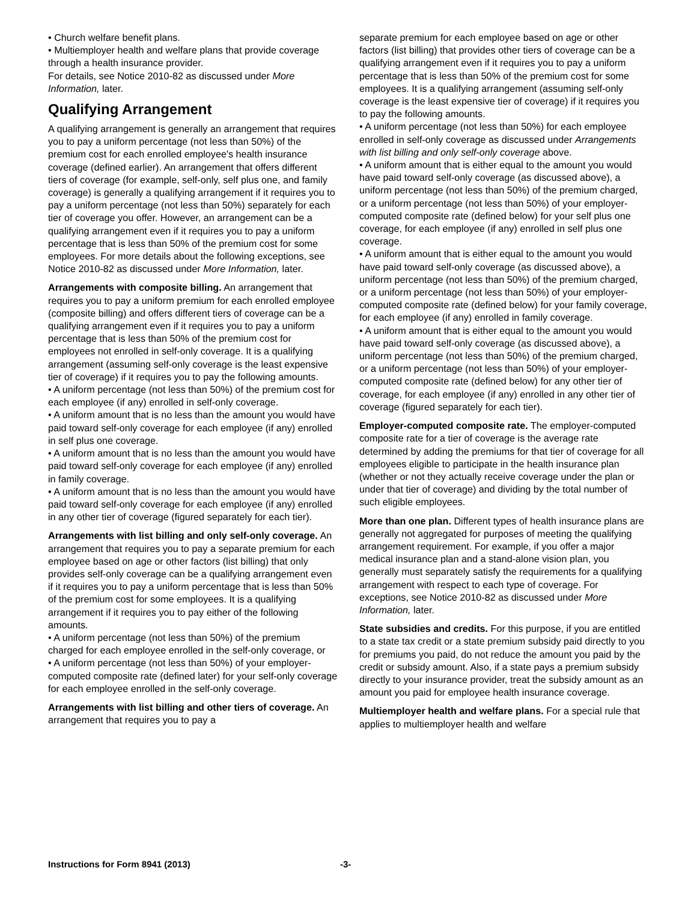• Church welfare benefit plans.
• Multiemployer health and welfare plans that provide coverage through a health insurance provider.
For details, see Notice 2010-82 as discussed under More Information, later.
Qualifying Arrangement
A qualifying arrangement is generally an arrangement that requires you to pay a uniform percentage (not less than 50%) of the premium cost for each enrolled employee's health insurance coverage (defined earlier). An arrangement that offers different tiers of coverage (for example, self-only, self plus one, and family coverage) is generally a qualifying arrangement if it requires you to pay a uniform percentage (not less than 50%) separately for each tier of coverage you offer. However, an arrangement can be a qualifying arrangement even if it requires you to pay a uniform percentage that is less than 50% of the premium cost for some employees. For more details about the following exceptions, see Notice 2010-82 as discussed under More Information, later.
Arrangements with composite billing. An arrangement that requires you to pay a uniform premium for each enrolled employee (composite billing) and offers different tiers of coverage can be a qualifying arrangement even if it requires you to pay a uniform percentage that is less than 50% of the premium cost for employees not enrolled in self-only coverage. It is a qualifying arrangement (assuming self-only coverage is the least expensive tier of coverage) if it requires you to pay the following amounts.
• A uniform percentage (not less than 50%) of the premium cost for each employee (if any) enrolled in self-only coverage.
• A uniform amount that is no less than the amount you would have paid toward self-only coverage for each employee (if any) enrolled in self plus one coverage.
• A uniform amount that is no less than the amount you would have paid toward self-only coverage for each employee (if any) enrolled in family coverage.
• A uniform amount that is no less than the amount you would have paid toward self-only coverage for each employee (if any) enrolled in any other tier of coverage (figured separately for each tier).
Arrangements with list billing and only self-only coverage. An arrangement that requires you to pay a separate premium for each employee based on age or other factors (list billing) that only provides self-only coverage can be a qualifying arrangement even if it requires you to pay a uniform percentage that is less than 50% of the premium cost for some employees. It is a qualifying arrangement if it requires you to pay either of the following amounts.
• A uniform percentage (not less than 50%) of the premium charged for each employee enrolled in the self-only coverage, or
• A uniform percentage (not less than 50%) of your employer-computed composite rate (defined later) for your self-only coverage for each employee enrolled in the self-only coverage.
Arrangements with list billing and other tiers of coverage. An arrangement that requires you to pay a
separate premium for each employee based on age or other factors (list billing) that provides other tiers of coverage can be a qualifying arrangement even if it requires you to pay a uniform percentage that is less than 50% of the premium cost for some employees. It is a qualifying arrangement (assuming self-only coverage is the least expensive tier of coverage) if it requires you to pay the following amounts.
• A uniform percentage (not less than 50%) for each employee enrolled in self-only coverage as discussed under Arrangements with list billing and only self-only coverage above.
• A uniform amount that is either equal to the amount you would have paid toward self-only coverage (as discussed above), a uniform percentage (not less than 50%) of the premium charged, or a uniform percentage (not less than 50%) of your employer-computed composite rate (defined below) for your self plus one coverage, for each employee (if any) enrolled in self plus one coverage.
• A uniform amount that is either equal to the amount you would have paid toward self-only coverage (as discussed above), a uniform percentage (not less than 50%) of the premium charged, or a uniform percentage (not less than 50%) of your employer-computed composite rate (defined below) for your family coverage, for each employee (if any) enrolled in family coverage.
• A uniform amount that is either equal to the amount you would have paid toward self-only coverage (as discussed above), a uniform percentage (not less than 50%) of the premium charged, or a uniform percentage (not less than 50%) of your employer-computed composite rate (defined below) for any other tier of coverage, for each employee (if any) enrolled in any other tier of coverage (figured separately for each tier).
Employer-computed composite rate. The employer-computed composite rate for a tier of coverage is the average rate determined by adding the premiums for that tier of coverage for all employees eligible to participate in the health insurance plan (whether or not they actually receive coverage under the plan or under that tier of coverage) and dividing by the total number of such eligible employees.
More than one plan. Different types of health insurance plans are generally not aggregated for purposes of meeting the qualifying arrangement requirement. For example, if you offer a major medical insurance plan and a stand-alone vision plan, you generally must separately satisfy the requirements for a qualifying arrangement with respect to each type of coverage. For exceptions, see Notice 2010-82 as discussed under More Information, later.
State subsidies and credits. For this purpose, if you are entitled to a state tax credit or a state premium subsidy paid directly to you for premiums you paid, do not reduce the amount you paid by the credit or subsidy amount. Also, if a state pays a premium subsidy directly to your insurance provider, treat the subsidy amount as an amount you paid for employee health insurance coverage.
Multiemployer health and welfare plans. For a special rule that applies to multiemployer health and welfare
Instructions for Form 8941 (2013) -3-